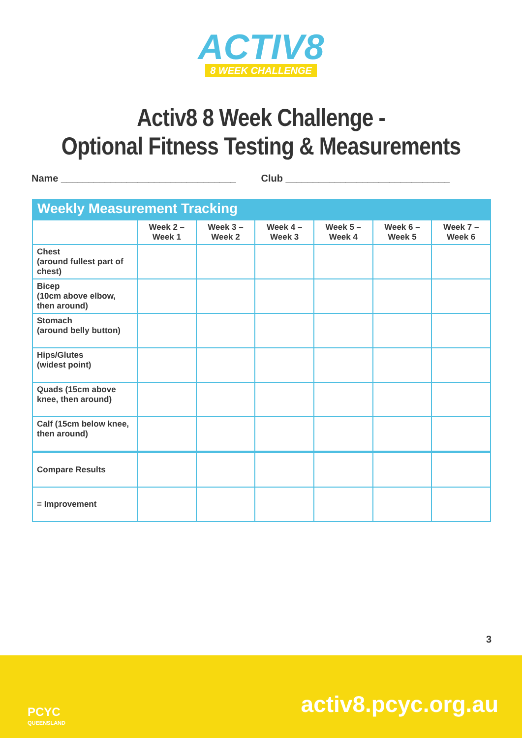ACTIV8
8 WEEK CHALLENGE
Activ8 8 Week Challenge -
Optional Fitness Testing & Measurements
Name ________________________________
Club ______________________________
| Weekly Measurement Tracking | | | | | | |
| --- | --- | --- | --- | --- | --- | --- |
| | Week 2 – Week 1 | Week 3 – Week 2 | Week 4 – Week 3 | Week 5 – Week 4 | Week 6 – Week 5 | Week 7 – Week 6 |
| Chest (around fullest part of chest) | | | | | | |
| Bicep (10cm above elbow, then around) | | | | | | |
| Stomach (around belly button) | | | | | | |
| Hips/Glutes (widest point) | | | | | | |
| Quads (15cm above knee, then around) | | | | | | |
| Calf (15cm below knee, then around) | | | | | | |
| Compare Results | | | | | | |
| = Improvement | | | | | | |
3
PCYC
QUEENSLAND
activ8.pcyc.org.au